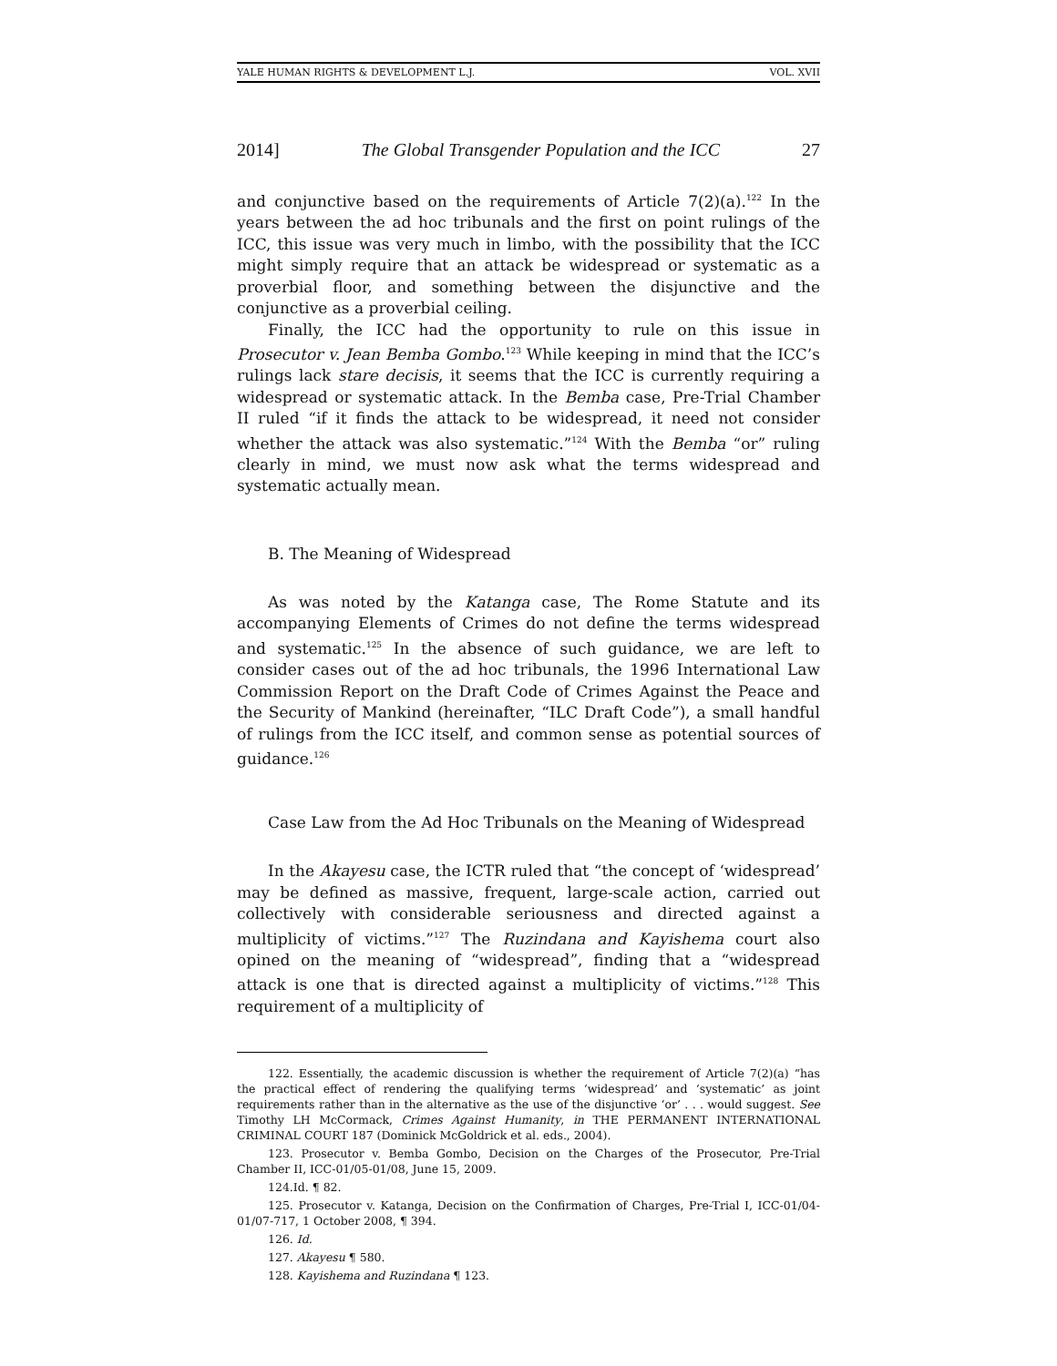YALE HUMAN RIGHTS & DEVELOPMENT L.J. VOL. XVII
2014] The Global Transgender Population and the ICC 27
and conjunctive based on the requirements of Article 7(2)(a).<sup>122</sup> In the years between the ad hoc tribunals and the first on point rulings of the ICC, this issue was very much in limbo, with the possibility that the ICC might simply require that an attack be widespread or systematic as a proverbial floor, and something between the disjunctive and the conjunctive as a proverbial ceiling.
Finally, the ICC had the opportunity to rule on this issue in Prosecutor v. Jean Bemba Gombo.<sup>123</sup> While keeping in mind that the ICC’s rulings lack stare decisis, it seems that the ICC is currently requiring a widespread or systematic attack. In the Bemba case, Pre-Trial Chamber II ruled “if it finds the attack to be widespread, it need not consider whether the attack was also systematic.”<sup>124</sup> With the Bemba “or” ruling clearly in mind, we must now ask what the terms widespread and systematic actually mean.
B. The Meaning of Widespread
As was noted by the Katanga case, The Rome Statute and its accompanying Elements of Crimes do not define the terms widespread and systematic.<sup>125</sup> In the absence of such guidance, we are left to consider cases out of the ad hoc tribunals, the 1996 International Law Commission Report on the Draft Code of Crimes Against the Peace and the Security of Mankind (hereinafter, “ILC Draft Code”), a small handful of rulings from the ICC itself, and common sense as potential sources of guidance.<sup>126</sup>
Case Law from the Ad Hoc Tribunals on the Meaning of Widespread
In the Akayesu case, the ICTR ruled that “the concept of ‘widespread’ may be defined as massive, frequent, large-scale action, carried out collectively with considerable seriousness and directed against a multiplicity of victims.”<sup>127</sup> The Ruzindana and Kayishema court also opined on the meaning of “widespread”, finding that a “widespread attack is one that is directed against a multiplicity of victims.”<sup>128</sup> This requirement of a multiplicity of
122. Essentially, the academic discussion is whether the requirement of Article 7(2)(a) “has the practical effect of rendering the qualifying terms ‘widespread’ and ‘systematic’ as joint requirements rather than in the alternative as the use of the disjunctive ‘or’ . . . would suggest. See Timothy LH McCormack, Crimes Against Humanity, in THE PERMANENT INTERNATIONAL CRIMINAL COURT 187 (Dominick McGoldrick et al. eds., 2004).
123. Prosecutor v. Bemba Gombo, Decision on the Charges of the Prosecutor, Pre-Trial Chamber II, ICC-01/05-01/08, June 15, 2009.
124.Id. ¶ 82.
125. Prosecutor v. Katanga, Decision on the Confirmation of Charges, Pre-Trial I, ICC-01/04-01/07-717, 1 October 2008, ¶ 394.
126. Id.
127. Akayesu ¶ 580.
128. Kayishema and Ruzindana ¶ 123.